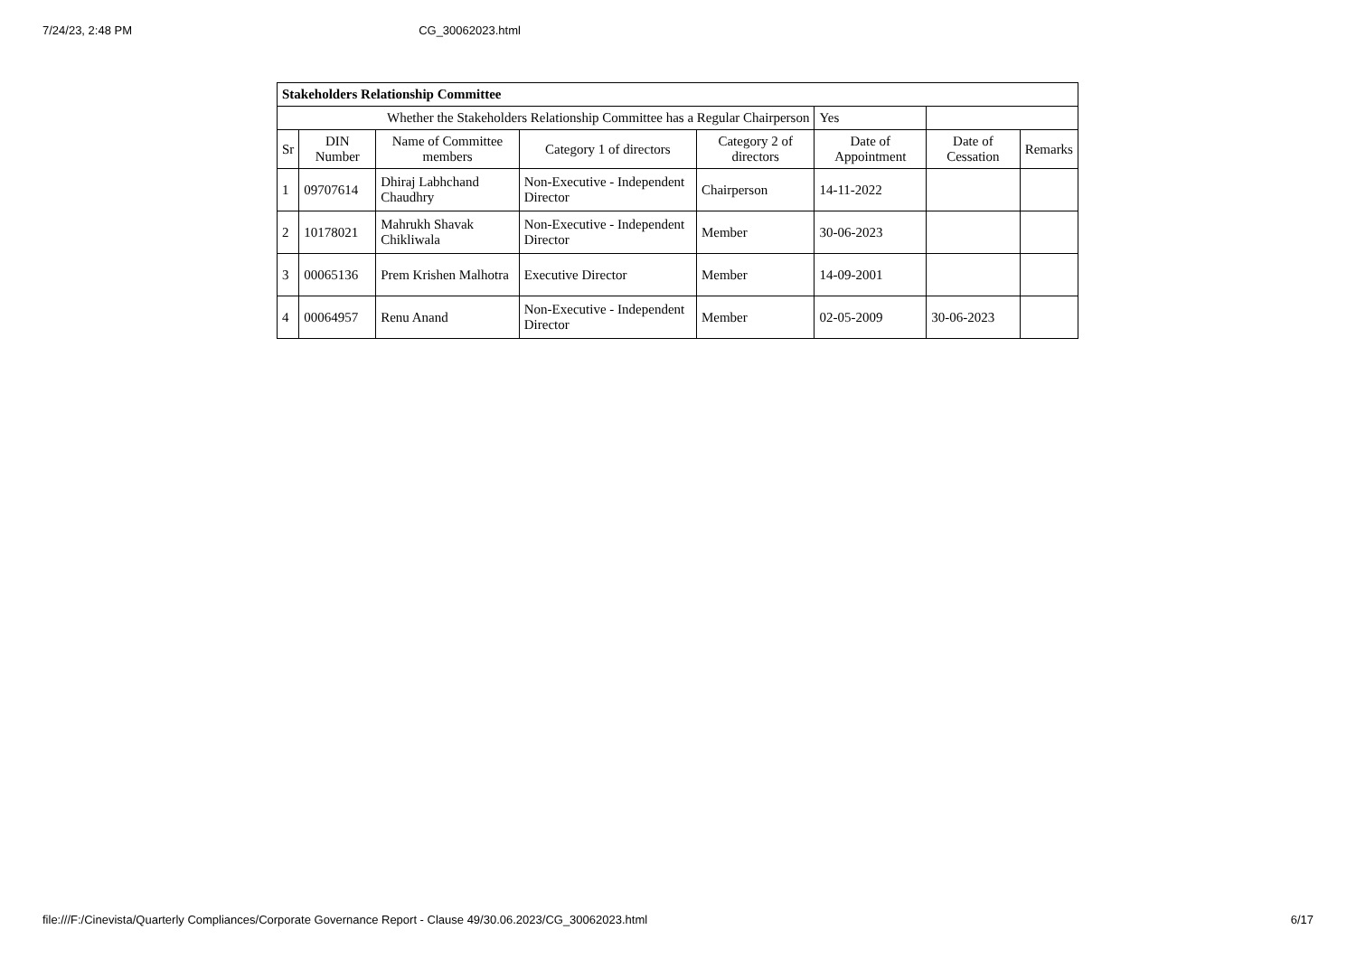7/24/23, 2:48 PM CG_30062023.html
| Stakeholders Relationship Committee | | | | | | | |
| Whether the Stakeholders Relationship Committee has a Regular Chairperson | | | | | Yes | | |
| Sr | DIN Number | Name of Committee members | Category 1 of directors | Category 2 of directors | Date of Appointment | Date of Cessation | Remarks |
| 1 | 09707614 | Dhiraj Labhchand Chaudhry | Non-Executive - Independent Director | Chairperson | 14-11-2022 | | |
| 2 | 10178021 | Mahrukh Shavak Chikliwala | Non-Executive - Independent Director | Member | 30-06-2023 | | |
| 3 | 00065136 | Prem Krishen Malhotra | Executive Director | Member | 14-09-2001 | | |
| 4 | 00064957 | Renu Anand | Non-Executive - Independent Director | Member | 02-05-2009 | 30-06-2023 | |
file:///F:/Cinevista/Quarterly Compliances/Corporate Governance Report - Clause 49/30.06.2023/CG_30062023.html 6/17